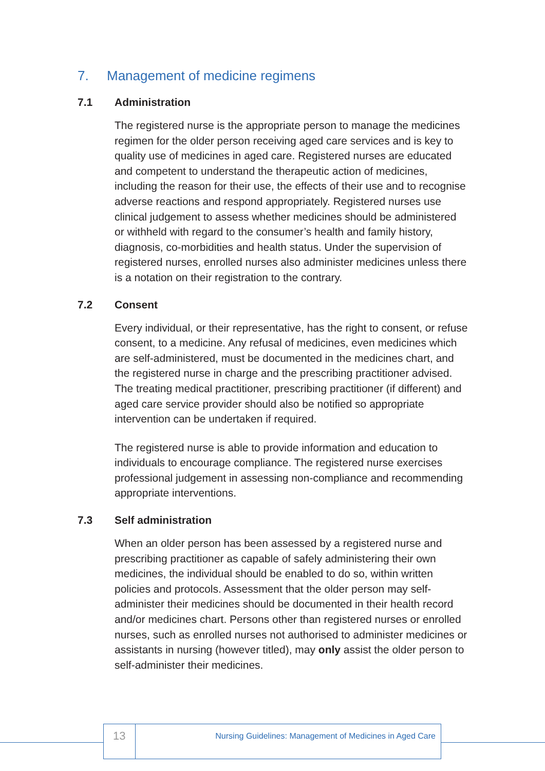7. Management of medicine regimens
7.1 Administration
The registered nurse is the appropriate person to manage the medicines regimen for the older person receiving aged care services and is key to quality use of medicines in aged care. Registered nurses are educated and competent to understand the therapeutic action of medicines, including the reason for their use, the effects of their use and to recognise adverse reactions and respond appropriately. Registered nurses use clinical judgement to assess whether medicines should be administered or withheld with regard to the consumer’s health and family history, diagnosis, co-morbidities and health status. Under the supervision of registered nurses, enrolled nurses also administer medicines unless there is a notation on their registration to the contrary.
7.2 Consent
Every individual, or their representative, has the right to consent, or refuse consent, to a medicine. Any refusal of medicines, even medicines which are self-administered, must be documented in the medicines chart, and the registered nurse in charge and the prescribing practitioner advised. The treating medical practitioner, prescribing practitioner (if different) and aged care service provider should also be notified so appropriate intervention can be undertaken if required.
The registered nurse is able to provide information and education to individuals to encourage compliance. The registered nurse exercises professional judgement in assessing non-compliance and recommending appropriate interventions.
7.3 Self administration
When an older person has been assessed by a registered nurse and prescribing practitioner as capable of safely administering their own medicines, the individual should be enabled to do so, within written policies and protocols. Assessment that the older person may self-administer their medicines should be documented in their health record and/or medicines chart. Persons other than registered nurses or enrolled nurses, such as enrolled nurses not authorised to administer medicines or assistants in nursing (however titled), may only assist the older person to self-administer their medicines.
13
Nursing Guidelines: Management of Medicines in Aged Care